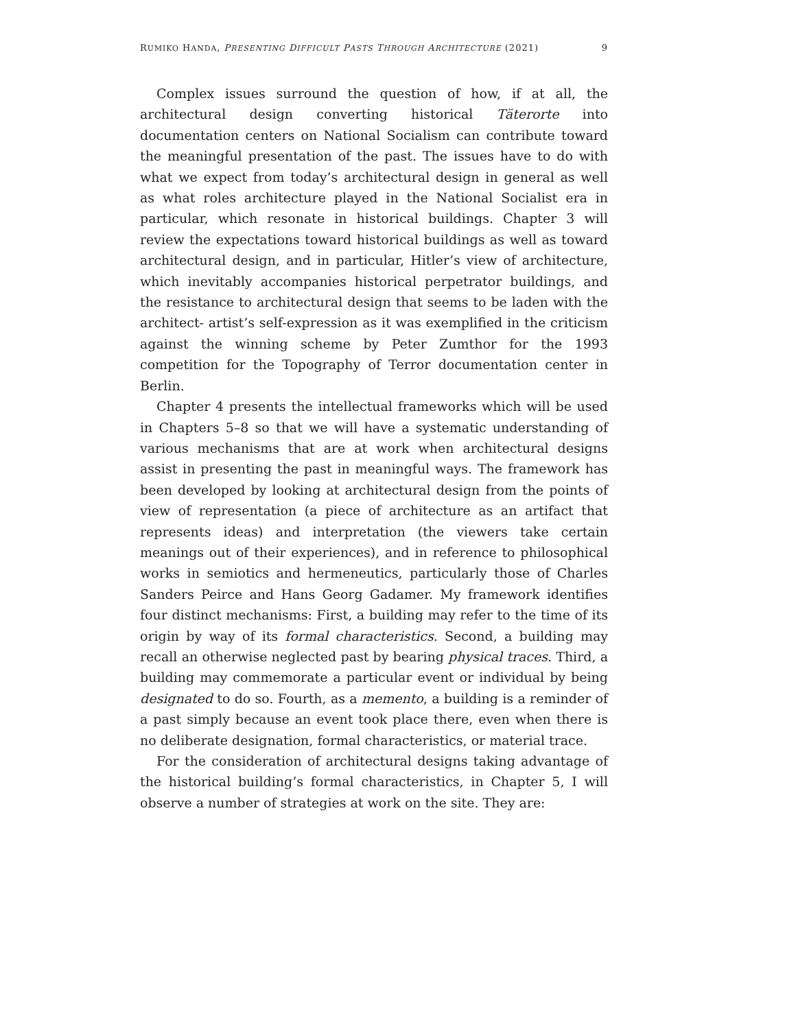RUMIKO HANDA, PRESENTING DIFFICULT PASTS THROUGH ARCHITECTURE (2021) 9
Complex issues surround the question of how, if at all, the architectural design converting historical Täterorte into documentation centers on National Socialism can contribute toward the meaningful presentation of the past. The issues have to do with what we expect from today’s architectural design in general as well as what roles architecture played in the National Socialist era in particular, which resonate in historical buildings. Chapter 3 will review the expectations toward historical buildings as well as toward architectural design, and in particular, Hitler’s view of architecture, which inevitably accompanies historical perpetrator buildings, and the resistance to architectural design that seems to be laden with the architect- artist’s self-expression as it was exemplified in the criticism against the winning scheme by Peter Zumthor for the 1993 competition for the Topography of Terror documentation center in Berlin.
Chapter 4 presents the intellectual frameworks which will be used in Chapters 5–8 so that we will have a systematic understanding of various mechanisms that are at work when architectural designs assist in presenting the past in meaningful ways. The framework has been developed by looking at architectural design from the points of view of representation (a piece of architecture as an artifact that represents ideas) and interpretation (the viewers take certain meanings out of their experiences), and in reference to philosophical works in semiotics and hermeneutics, particularly those of Charles Sanders Peirce and Hans Georg Gadamer. My framework identifies four distinct mechanisms: First, a building may refer to the time of its origin by way of its formal characteristics. Second, a building may recall an otherwise neglected past by bearing physical traces. Third, a building may commemorate a particular event or individual by being designated to do so. Fourth, as a memento, a building is a reminder of a past simply because an event took place there, even when there is no deliberate designation, formal characteristics, or material trace.
For the consideration of architectural designs taking advantage of the historical building’s formal characteristics, in Chapter 5, I will observe a number of strategies at work on the site. They are: